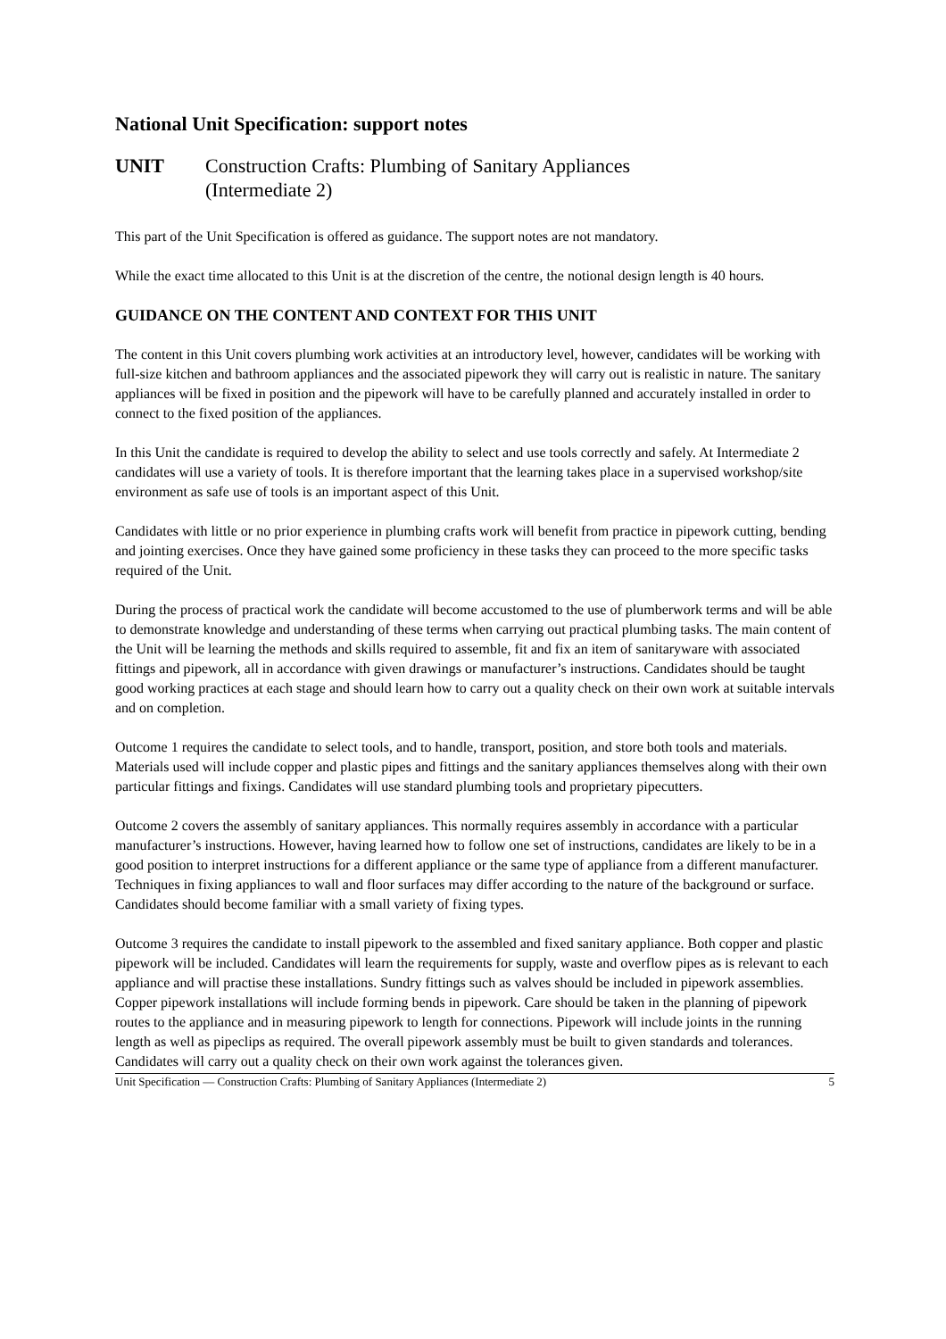National Unit Specification: support notes
UNIT Construction Crafts: Plumbing of Sanitary Appliances
(Intermediate 2)
This part of the Unit Specification is offered as guidance. The support notes are not mandatory.
While the exact time allocated to this Unit is at the discretion of the centre, the notional design length is 40 hours.
GUIDANCE ON THE CONTENT AND CONTEXT FOR THIS UNIT
The content in this Unit covers plumbing work activities at an introductory level, however, candidates will be working with full-size kitchen and bathroom appliances and the associated pipework they will carry out is realistic in nature. The sanitary appliances will be fixed in position and the pipework will have to be carefully planned and accurately installed in order to connect to the fixed position of the appliances.
In this Unit the candidate is required to develop the ability to select and use tools correctly and safely. At Intermediate 2 candidates will use a variety of tools. It is therefore important that the learning takes place in a supervised workshop/site environment as safe use of tools is an important aspect of this Unit.
Candidates with little or no prior experience in plumbing crafts work will benefit from practice in pipework cutting, bending and jointing exercises. Once they have gained some proficiency in these tasks they can proceed to the more specific tasks required of the Unit.
During the process of practical work the candidate will become accustomed to the use of plumberwork terms and will be able to demonstrate knowledge and understanding of these terms when carrying out practical plumbing tasks. The main content of the Unit will be learning the methods and skills required to assemble, fit and fix an item of sanitaryware with associated fittings and pipework, all in accordance with given drawings or manufacturer’s instructions. Candidates should be taught good working practices at each stage and should learn how to carry out a quality check on their own work at suitable intervals and on completion.
Outcome 1 requires the candidate to select tools, and to handle, transport, position, and store both tools and materials. Materials used will include copper and plastic pipes and fittings and the sanitary appliances themselves along with their own particular fittings and fixings. Candidates will use standard plumbing tools and proprietary pipecutters.
Outcome 2 covers the assembly of sanitary appliances. This normally requires assembly in accordance with a particular manufacturer’s instructions. However, having learned how to follow one set of instructions, candidates are likely to be in a good position to interpret instructions for a different appliance or the same type of appliance from a different manufacturer. Techniques in fixing appliances to wall and floor surfaces may differ according to the nature of the background or surface. Candidates should become familiar with a small variety of fixing types.
Outcome 3 requires the candidate to install pipework to the assembled and fixed sanitary appliance. Both copper and plastic pipework will be included. Candidates will learn the requirements for supply, waste and overflow pipes as is relevant to each appliance and will practise these installations. Sundry fittings such as valves should be included in pipework assemblies. Copper pipework installations will include forming bends in pipework. Care should be taken in the planning of pipework routes to the appliance and in measuring pipework to length for connections. Pipework will include joints in the running length as well as pipeclips as required. The overall pipework assembly must be built to given standards and tolerances. Candidates will carry out a quality check on their own work against the tolerances given.
Unit Specification — Construction Crafts: Plumbing of Sanitary Appliances (Intermediate 2) 5